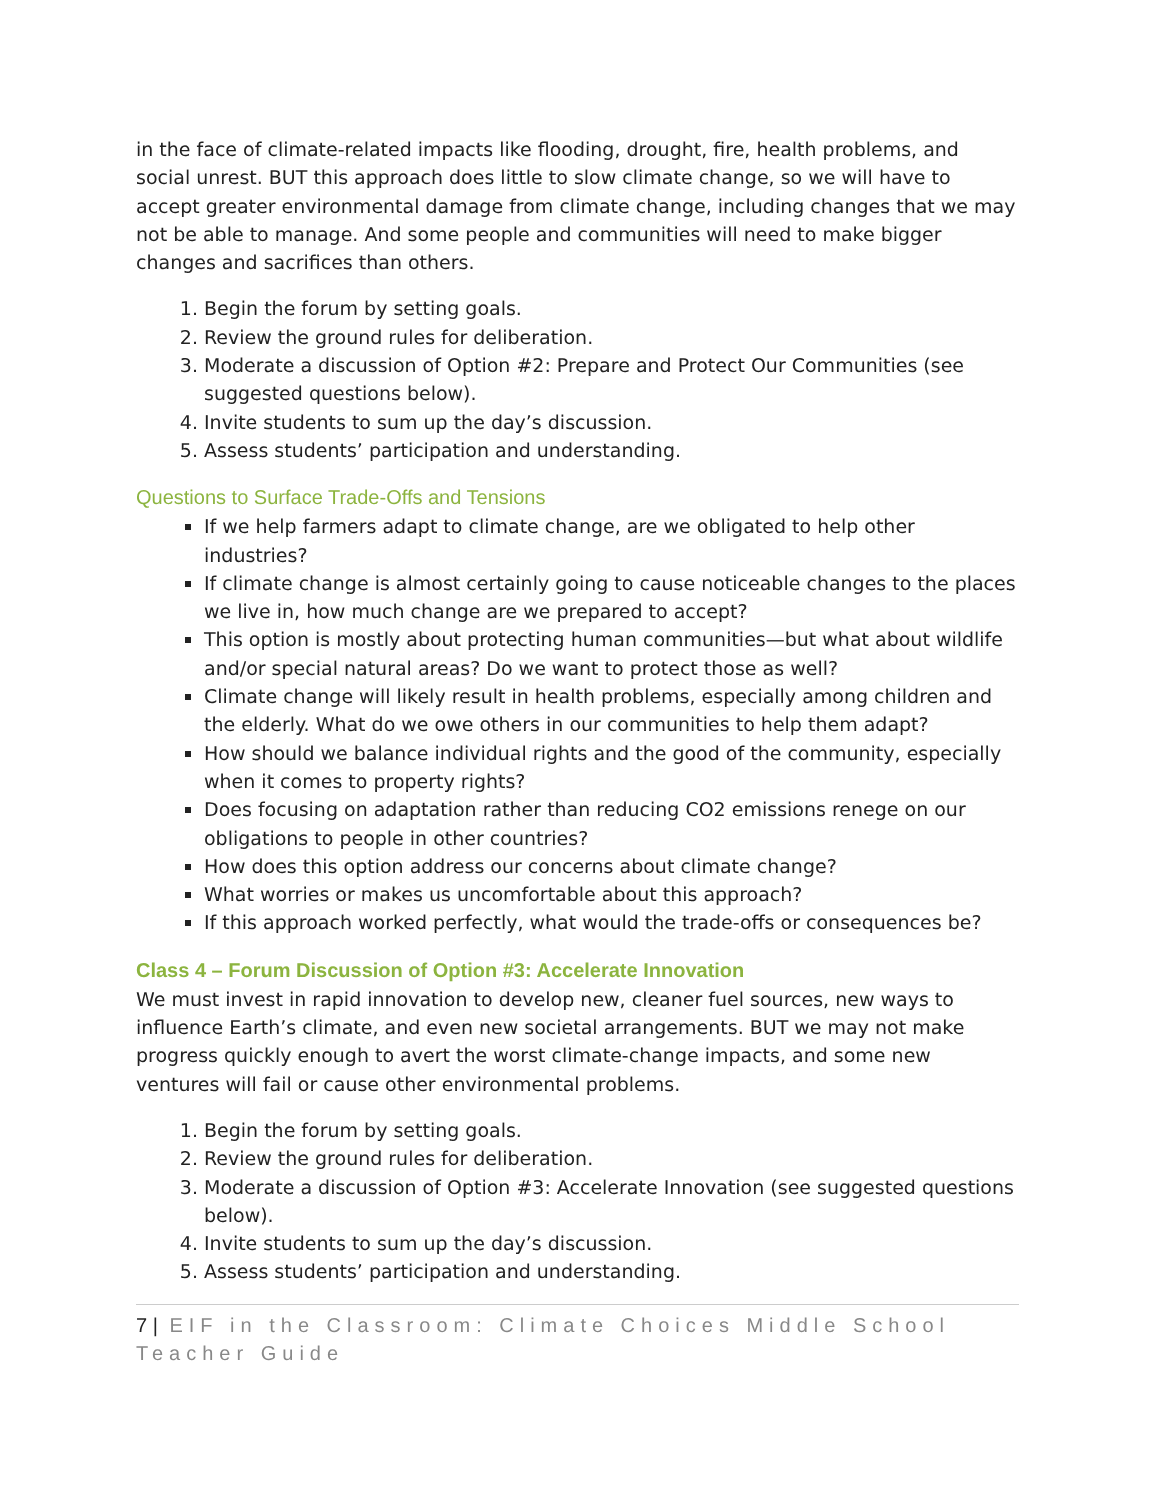in the face of climate-related impacts like flooding, drought, fire, health problems, and social unrest. BUT this approach does little to slow climate change, so we will have to accept greater environmental damage from climate change, including changes that we may not be able to manage. And some people and communities will need to make bigger changes and sacrifices than others.
1. Begin the forum by setting goals.
2. Review the ground rules for deliberation.
3. Moderate a discussion of Option #2: Prepare and Protect Our Communities (see suggested questions below).
4. Invite students to sum up the day’s discussion.
5. Assess students’ participation and understanding.
Questions to Surface Trade-Offs and Tensions
If we help farmers adapt to climate change, are we obligated to help other industries?
If climate change is almost certainly going to cause noticeable changes to the places we live in, how much change are we prepared to accept?
This option is mostly about protecting human communities—but what about wildlife and/or special natural areas? Do we want to protect those as well?
Climate change will likely result in health problems, especially among children and the elderly. What do we owe others in our communities to help them adapt?
How should we balance individual rights and the good of the community, especially when it comes to property rights?
Does focusing on adaptation rather than reducing CO2 emissions renege on our obligations to people in other countries?
How does this option address our concerns about climate change?
What worries or makes us uncomfortable about this approach?
If this approach worked perfectly, what would the trade-offs or consequences be?
Class 4 – Forum Discussion of Option #3: Accelerate Innovation
We must invest in rapid innovation to develop new, cleaner fuel sources, new ways to influence Earth’s climate, and even new societal arrangements. BUT we may not make progress quickly enough to avert the worst climate-change impacts, and some new ventures will fail or cause other environmental problems.
1. Begin the forum by setting goals.
2. Review the ground rules for deliberation.
3. Moderate a discussion of Option #3: Accelerate Innovation (see suggested questions below).
4. Invite students to sum up the day’s discussion.
5. Assess students’ participation and understanding.
7 | EIF in the Classroom: Climate Choices Middle School Teacher Guide